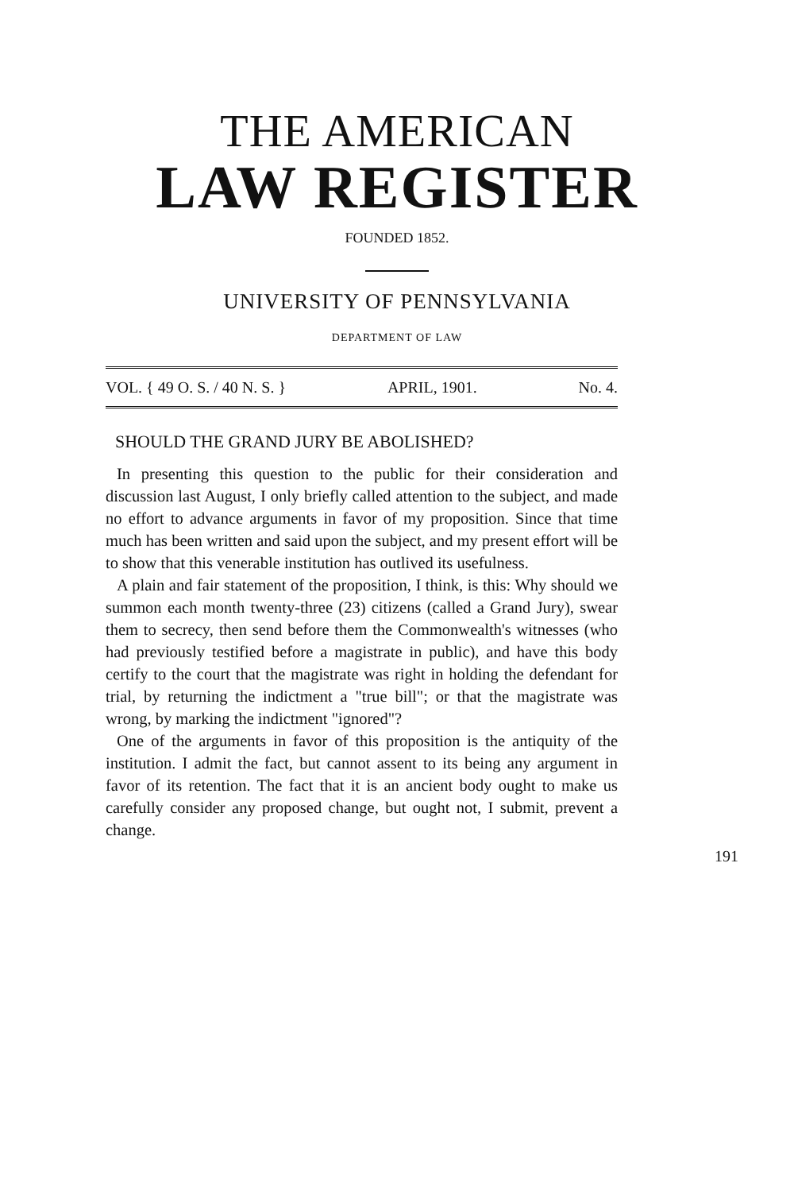THE AMERICAN
LAW REGISTER
FOUNDED 1852.
UNIVERSITY OF PENNSYLVANIA
DEPARTMENT OF LAW
VOL. { 49 O. S. / 40 N. S. } APRIL, 1901. No. 4.
SHOULD THE GRAND JURY BE ABOLISHED?
In presenting this question to the public for their consideration and discussion last August, I only briefly called attention to the subject, and made no effort to advance arguments in favor of my proposition. Since that time much has been written and said upon the subject, and my present effort will be to show that this venerable institution has outlived its usefulness.
A plain and fair statement of the proposition, I think, is this: Why should we summon each month twenty-three (23) citizens (called a Grand Jury), swear them to secrecy, then send before them the Commonwealth's witnesses (who had previously testified before a magistrate in public), and have this body certify to the court that the magistrate was right in holding the defendant for trial, by returning the indictment a "true bill"; or that the magistrate was wrong, by marking the indictment "ignored"?
One of the arguments in favor of this proposition is the antiquity of the institution. I admit the fact, but cannot assent to its being any argument in favor of its retention. The fact that it is an ancient body ought to make us carefully consider any proposed change, but ought not, I submit, prevent a change.
191